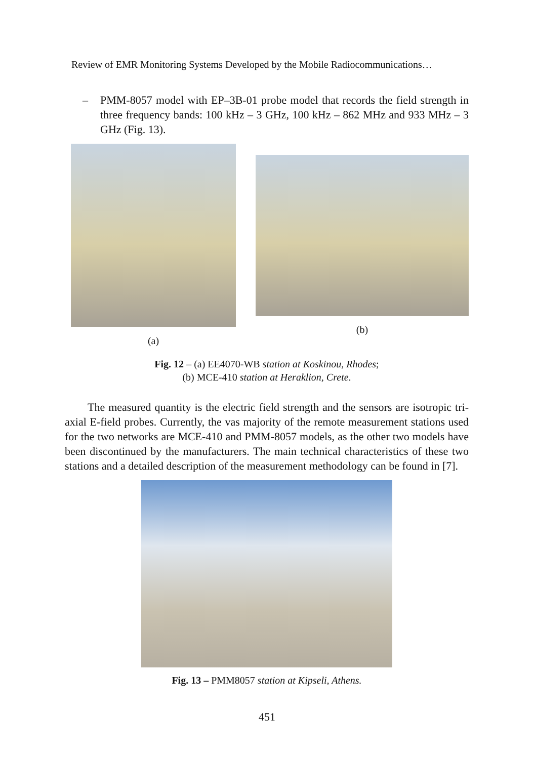Review of EMR Monitoring Systems Developed by the Mobile Radiocommunications…
– PMM-8057 model with EP–3B-01 probe model that records the field strength in three frequency bands: 100 kHz – 3 GHz, 100 kHz – 862 MHz and 933 MHz – 3 GHz (Fig. 13).
(a) (b)
Fig. 12 – (a) EE4070-WB station at Koskinou, Rhodes;
(b) MCE-410 station at Heraklion, Crete.
The measured quantity is the electric field strength and the sensors are isotropic tri-axial E-field probes. Currently, the vas majority of the remote measurement stations used for the two networks are MCE-410 and PMM-8057 models, as the other two models have been discontinued by the manufacturers. The main technical characteristics of these two stations and a detailed description of the measurement methodology can be found in [7].
Fig. 13 – PMM8057 station at Kipseli, Athens.
451